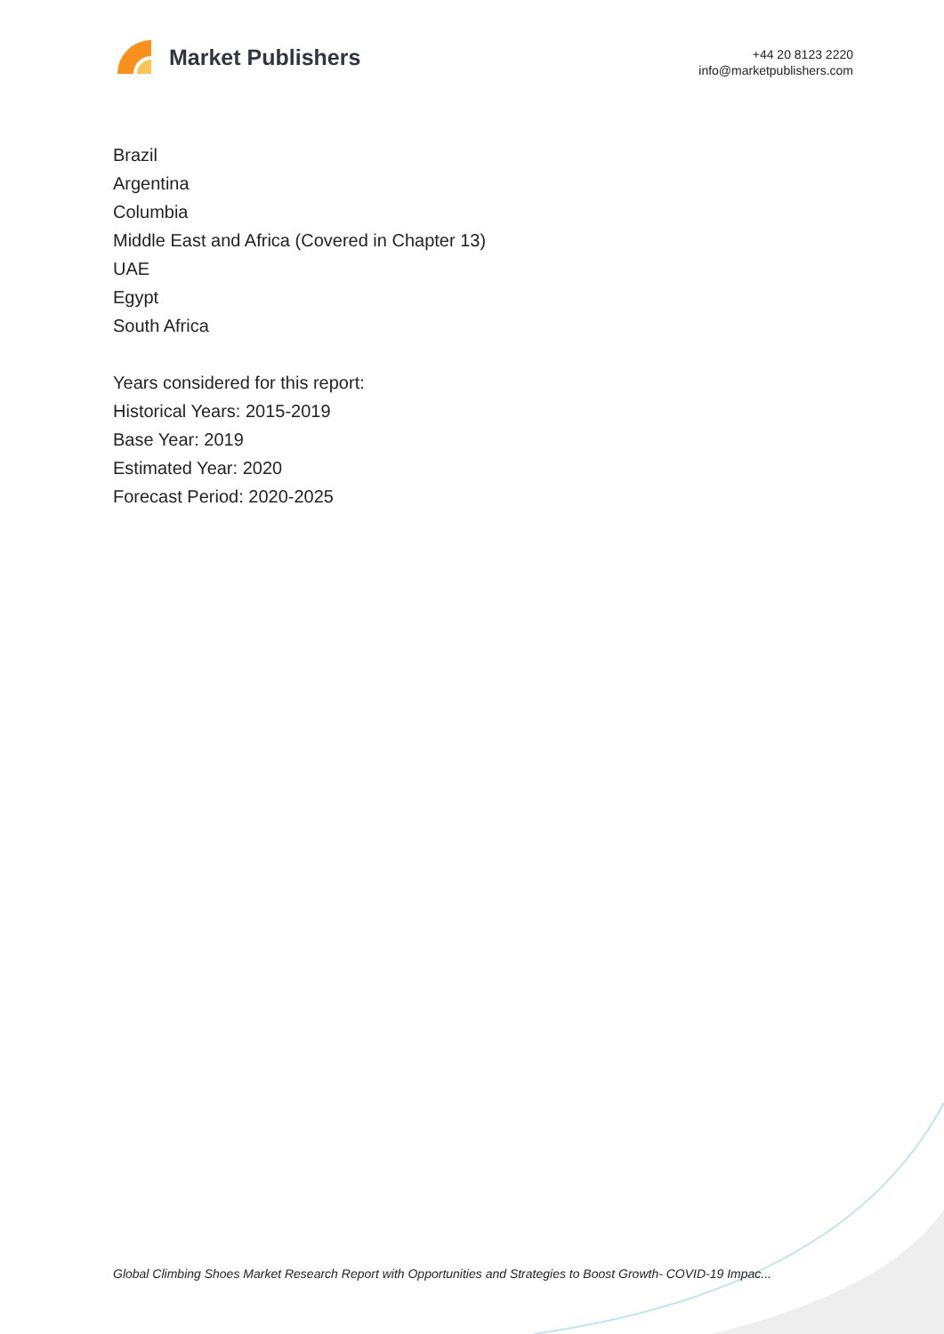Market Publishers
+44 20 8123 2220
info@marketpublishers.com
Brazil
Argentina
Columbia
Middle East and Africa (Covered in Chapter 13)
UAE
Egypt
South Africa
Years considered for this report:
Historical Years: 2015-2019
Base Year: 2019
Estimated Year: 2020
Forecast Period: 2020-2025
Global Climbing Shoes Market Research Report with Opportunities and Strategies to Boost Growth- COVID-19 Impac...